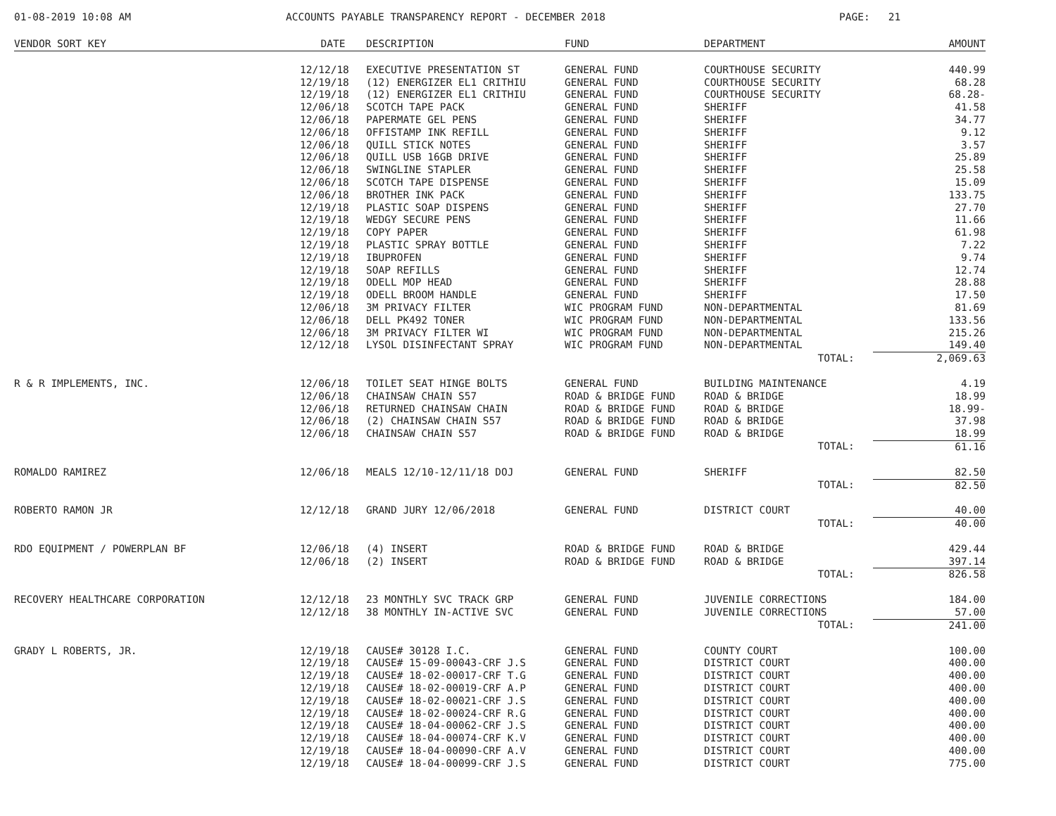01-08-2019 10:08 AM ACCOUNTS PAYABLE TRANSPARENCY REPORT - DECEMBER 2018 PAGE: 21
| VENDOR SORT KEY | DATE | DESCRIPTION | FUND | DEPARTMENT | AMOUNT |
| --- | --- | --- | --- | --- | --- |
| | 12/12/18 | EXECUTIVE PRESENTATION ST | GENERAL FUND | COURTHOUSE SECURITY | 440.99 |
| | 12/19/18 | (12) ENERGIZER EL1 CRITHIU | GENERAL FUND | COURTHOUSE SECURITY | 68.28 |
| | 12/19/18 | (12) ENERGIZER EL1 CRITHIU | GENERAL FUND | COURTHOUSE SECURITY | 68.28- |
| | 12/06/18 | SCOTCH TAPE PACK | GENERAL FUND | SHERIFF | 41.58 |
| | 12/06/18 | PAPERMATE GEL PENS | GENERAL FUND | SHERIFF | 34.77 |
| | 12/06/18 | OFFISTAMP INK REFILL | GENERAL FUND | SHERIFF | 9.12 |
| | 12/06/18 | QUILL STICK NOTES | GENERAL FUND | SHERIFF | 3.57 |
| | 12/06/18 | QUILL USB 16GB DRIVE | GENERAL FUND | SHERIFF | 25.89 |
| | 12/06/18 | SWINGLINE STAPLER | GENERAL FUND | SHERIFF | 25.58 |
| | 12/06/18 | SCOTCH TAPE DISPENSE | GENERAL FUND | SHERIFF | 15.09 |
| | 12/06/18 | BROTHER INK PACK | GENERAL FUND | SHERIFF | 133.75 |
| | 12/19/18 | PLASTIC SOAP DISPENS | GENERAL FUND | SHERIFF | 27.70 |
| | 12/19/18 | WEDGY SECURE PENS | GENERAL FUND | SHERIFF | 11.66 |
| | 12/19/18 | COPY PAPER | GENERAL FUND | SHERIFF | 61.98 |
| | 12/19/18 | PLASTIC SPRAY BOTTLE | GENERAL FUND | SHERIFF | 7.22 |
| | 12/19/18 | IBUPROFEN | GENERAL FUND | SHERIFF | 9.74 |
| | 12/19/18 | SOAP REFILLS | GENERAL FUND | SHERIFF | 12.74 |
| | 12/19/18 | ODELL MOP HEAD | GENERAL FUND | SHERIFF | 28.88 |
| | 12/19/18 | ODELL BROOM HANDLE | GENERAL FUND | SHERIFF | 17.50 |
| | 12/06/18 | 3M PRIVACY FILTER | WIC PROGRAM FUND | NON-DEPARTMENTAL | 81.69 |
| | 12/06/18 | DELL PK492 TONER | WIC PROGRAM FUND | NON-DEPARTMENTAL | 133.56 |
| | 12/06/18 | 3M PRIVACY FILTER WI | WIC PROGRAM FUND | NON-DEPARTMENTAL | 215.26 |
| | 12/12/18 | LYSOL DISINFECTANT SPRAY | WIC PROGRAM FUND | NON-DEPARTMENTAL | 149.40 |
| | | | | TOTAL: | 2,069.63 |
| R & R IMPLEMENTS, INC. | 12/06/18 | TOILET SEAT HINGE BOLTS | GENERAL FUND | BUILDING MAINTENANCE | 4.19 |
| | 12/06/18 | CHAINSAW CHAIN S57 | ROAD & BRIDGE FUND | ROAD & BRIDGE | 18.99 |
| | 12/06/18 | RETURNED CHAINSAW CHAIN | ROAD & BRIDGE FUND | ROAD & BRIDGE | 18.99- |
| | 12/06/18 | (2) CHAINSAW CHAIN S57 | ROAD & BRIDGE FUND | ROAD & BRIDGE | 37.98 |
| | 12/06/18 | CHAINSAW CHAIN S57 | ROAD & BRIDGE FUND | ROAD & BRIDGE | 18.99 |
| | | | | TOTAL: | 61.16 |
| ROMALDO RAMIREZ | 12/06/18 | MEALS 12/10-12/11/18 DOJ | GENERAL FUND | SHERIFF | 82.50 |
| | | | | TOTAL: | 82.50 |
| ROBERTO RAMON JR | 12/12/18 | GRAND JURY 12/06/2018 | GENERAL FUND | DISTRICT COURT | 40.00 |
| | | | | TOTAL: | 40.00 |
| RDO EQUIPMENT / POWERPLAN BF | 12/06/18 | (4) INSERT | ROAD & BRIDGE FUND | ROAD & BRIDGE | 429.44 |
| | 12/06/18 | (2) INSERT | ROAD & BRIDGE FUND | ROAD & BRIDGE | 397.14 |
| | | | | TOTAL: | 826.58 |
| RECOVERY HEALTHCARE CORPORATION | 12/12/18 | 23 MONTHLY SVC TRACK GRP | GENERAL FUND | JUVENILE CORRECTIONS | 184.00 |
| | 12/12/18 | 38 MONTHLY IN-ACTIVE SVC | GENERAL FUND | JUVENILE CORRECTIONS | 57.00 |
| | | | | TOTAL: | 241.00 |
| GRADY L ROBERTS, JR. | 12/19/18 | CAUSE# 30128 I.C. | GENERAL FUND | COUNTY COURT | 100.00 |
| | 12/19/18 | CAUSE# 15-09-00043-CRF J.S | GENERAL FUND | DISTRICT COURT | 400.00 |
| | 12/19/18 | CAUSE# 18-02-00017-CRF T.G | GENERAL FUND | DISTRICT COURT | 400.00 |
| | 12/19/18 | CAUSE# 18-02-00019-CRF A.P | GENERAL FUND | DISTRICT COURT | 400.00 |
| | 12/19/18 | CAUSE# 18-02-00021-CRF J.S | GENERAL FUND | DISTRICT COURT | 400.00 |
| | 12/19/18 | CAUSE# 18-02-00024-CRF R.G | GENERAL FUND | DISTRICT COURT | 400.00 |
| | 12/19/18 | CAUSE# 18-04-00062-CRF J.S | GENERAL FUND | DISTRICT COURT | 400.00 |
| | 12/19/18 | CAUSE# 18-04-00074-CRF K.V | GENERAL FUND | DISTRICT COURT | 400.00 |
| | 12/19/18 | CAUSE# 18-04-00090-CRF A.V | GENERAL FUND | DISTRICT COURT | 400.00 |
| | 12/19/18 | CAUSE# 18-04-00099-CRF J.S | GENERAL FUND | DISTRICT COURT | 775.00 |